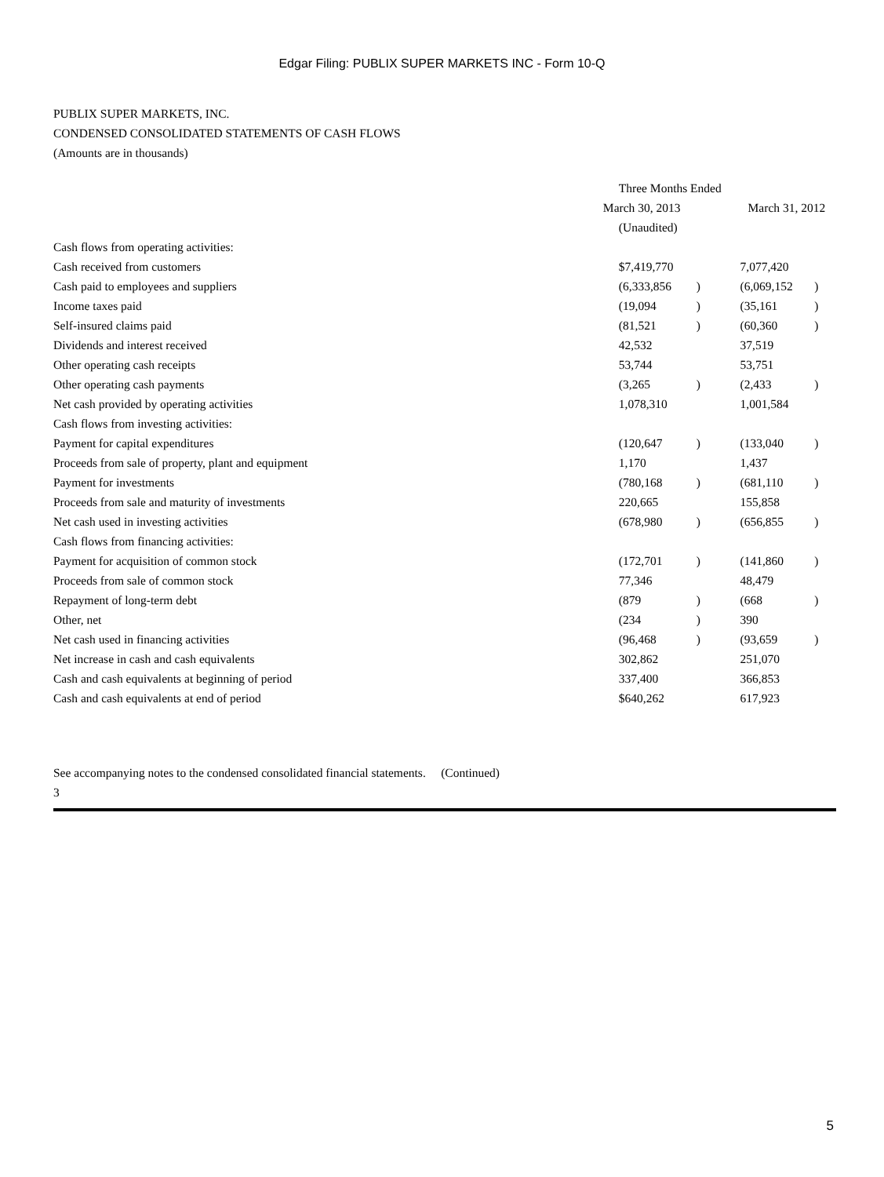Edgar Filing: PUBLIX SUPER MARKETS INC - Form 10-Q
PUBLIX SUPER MARKETS, INC.
CONDENSED CONSOLIDATED STATEMENTS OF CASH FLOWS
(Amounts are in thousands)
| | Three Months Ended | | | |
| | March 30, 2013 | | March 31, 2012 | |
| | (Unaudited) | | | |
| Cash flows from operating activities: | | | | |
| Cash received from customers | $7,419,770 | | 7,077,420 | |
| Cash paid to employees and suppliers | (6,333,856 | ) | (6,069,152 | ) |
| Income taxes paid | (19,094 | ) | (35,161 | ) |
| Self-insured claims paid | (81,521 | ) | (60,360 | ) |
| Dividends and interest received | 42,532 | | 37,519 | |
| Other operating cash receipts | 53,744 | | 53,751 | |
| Other operating cash payments | (3,265 | ) | (2,433 | ) |
| Net cash provided by operating activities | 1,078,310 | | 1,001,584 | |
| Cash flows from investing activities: | | | | |
| Payment for capital expenditures | (120,647 | ) | (133,040 | ) |
| Proceeds from sale of property, plant and equipment | 1,170 | | 1,437 | |
| Payment for investments | (780,168 | ) | (681,110 | ) |
| Proceeds from sale and maturity of investments | 220,665 | | 155,858 | |
| Net cash used in investing activities | (678,980 | ) | (656,855 | ) |
| Cash flows from financing activities: | | | | |
| Payment for acquisition of common stock | (172,701 | ) | (141,860 | ) |
| Proceeds from sale of common stock | 77,346 | | 48,479 | |
| Repayment of long-term debt | (879 | ) | (668 | ) |
| Other, net | (234 | ) | 390 | |
| Net cash used in financing activities | (96,468 | ) | (93,659 | ) |
| Net increase in cash and cash equivalents | 302,862 | | 251,070 | |
| Cash and cash equivalents at beginning of period | 337,400 | | 366,853 | |
| Cash and cash equivalents at end of period | $640,262 | | 617,923 | |
See accompanying notes to the condensed consolidated financial statements. (Continued)
3
5